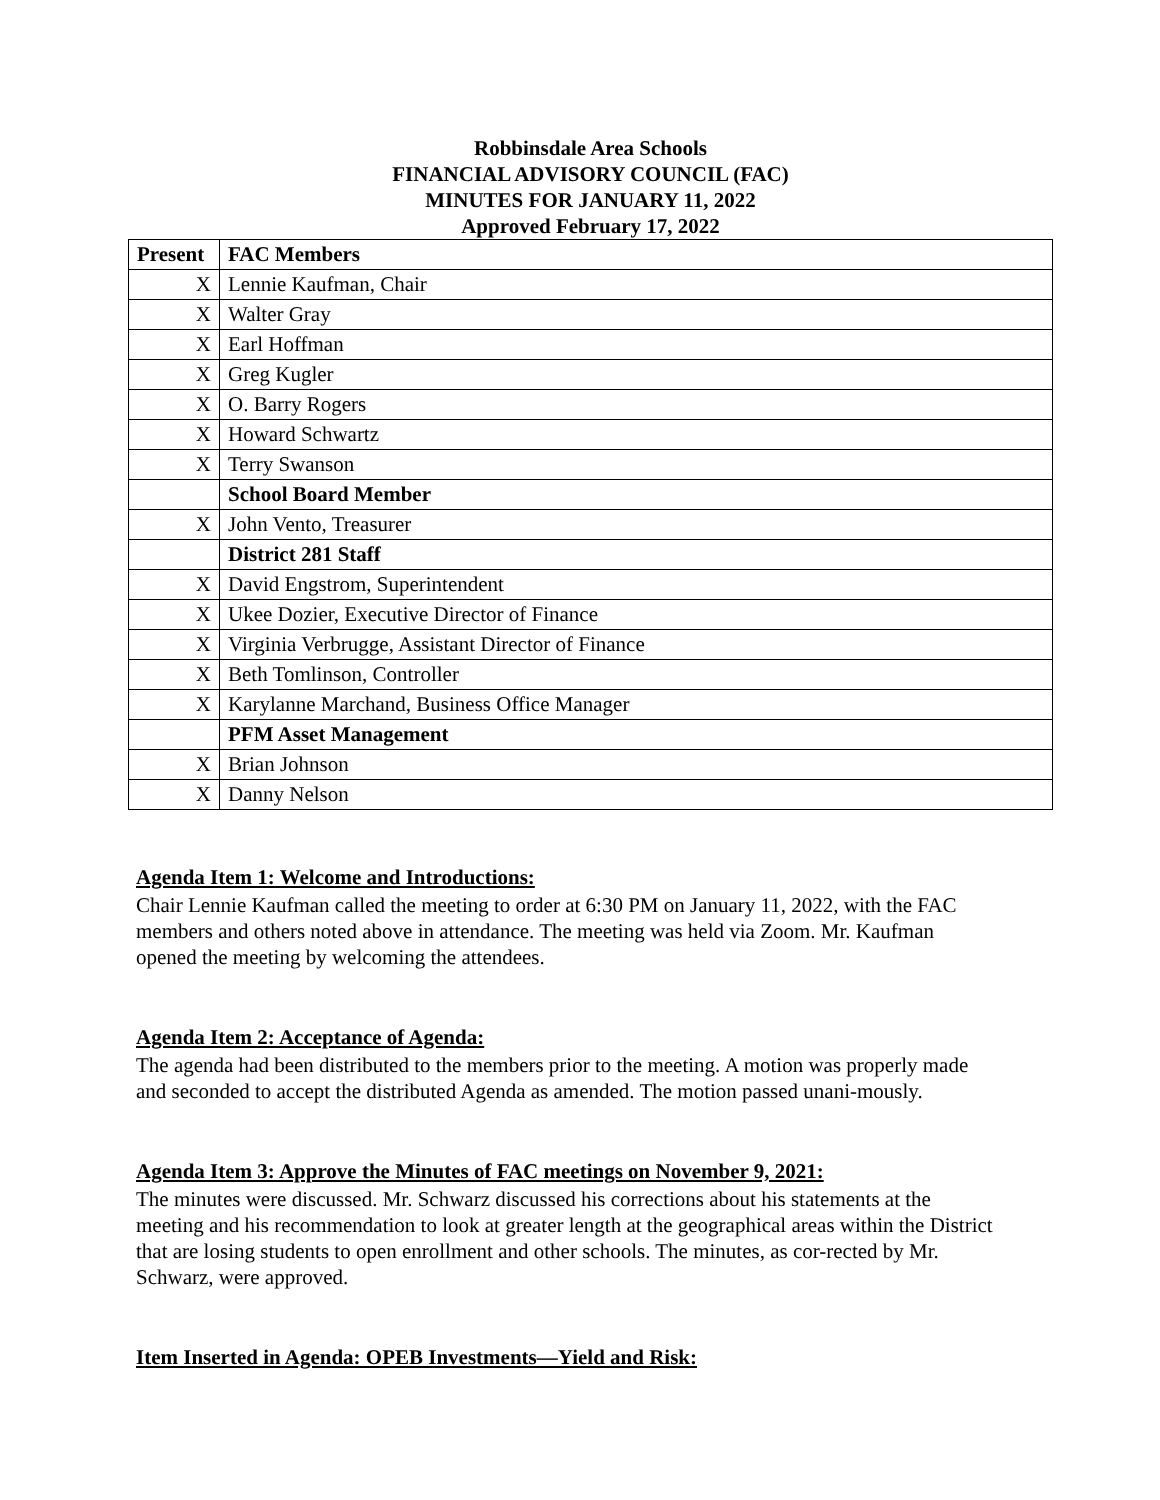Robbinsdale Area Schools
FINANCIAL ADVISORY COUNCIL (FAC)
MINUTES FOR JANUARY 11, 2022
Approved February 17, 2022
| Present | FAC Members |
| --- | --- |
| X | Lennie Kaufman, Chair |
| X | Walter Gray |
| X | Earl Hoffman |
| X | Greg Kugler |
| X | O. Barry Rogers |
| X | Howard Schwartz |
| X | Terry Swanson |
| | School Board Member |
| X | John Vento, Treasurer |
| | District 281 Staff |
| X | David Engstrom, Superintendent |
| X | Ukee Dozier, Executive Director of Finance |
| X | Virginia Verbrugge, Assistant Director of Finance |
| X | Beth Tomlinson, Controller |
| X | Karylanne Marchand, Business Office Manager |
| | PFM Asset Management |
| X | Brian Johnson |
| X | Danny Nelson |
Agenda Item 1: Welcome and Introductions:
Chair Lennie Kaufman called the meeting to order at 6:30 PM on January 11, 2022, with the FAC members and others noted above in attendance. The meeting was held via Zoom. Mr. Kaufman opened the meeting by welcoming the attendees.
Agenda Item 2: Acceptance of Agenda:
The agenda had been distributed to the members prior to the meeting. A motion was properly made and seconded to accept the distributed Agenda as amended. The motion passed unani-mously.
Agenda Item 3: Approve the Minutes of FAC meetings on November 9, 2021:
The minutes were discussed. Mr. Schwarz discussed his corrections about his statements at the meeting and his recommendation to look at greater length at the geographical areas within the District that are losing students to open enrollment and other schools. The minutes, as cor-rected by Mr. Schwarz, were approved.
Item Inserted in Agenda: OPEB Investments—Yield and Risk: